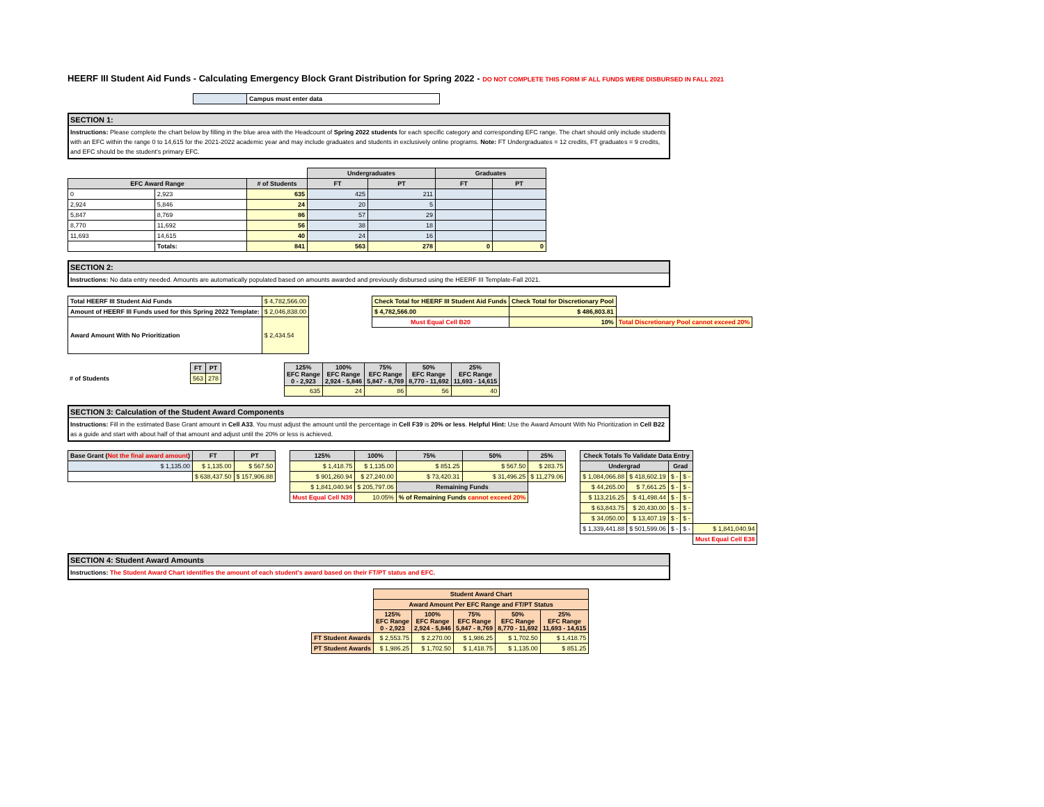HEERF III Student Aid Funds - Calculating Emergency Block Grant Distribution for Spring 2022 - DO NOT COMPLETE THIS FORM IF ALL FUNDS WERE DISBURSED IN FALL 2021
| | Campus must enter data |
SECTION 1:
Instructions: Please complete the chart below by filling in the blue area with the Headcount of Spring 2022 students for each specific category and corresponding EFC range. The chart should only include students with an EFC within the range 0 to 14,615 for the 2021-2022 academic year and may include graduates and students in exclusively online programs. Note: FT Undergraduates = 12 credits, FT graduates = 9 credits, and EFC should be the student's primary EFC.
| | | | Undergraduates | | Graduates | |
| --- | --- | --- | --- | --- | --- | --- |
| EFC Award Range | | # of Students | FT | PT | FT | PT |
| 0 | 2,923 | 635 | 425 | 211 | | |
| 2,924 | 5,846 | 24 | 20 | 5 | | |
| 5,847 | 8,769 | 86 | 57 | 29 | | |
| 8,770 | 11,692 | 56 | 38 | 18 | | |
| 11,693 | 14,615 | 40 | 24 | 16 | | |
| | Totals: | 841 | 563 | 278 | 0 | 0 |
SECTION 2:
Instructions: No data entry needed. Amounts are automatically populated based on amounts awarded and previously disbursed using the HEERF III Template-Fall 2021.
| Total HEERF III Student Aid Funds | $ 4,782,566.00 |
| Amount of HEERF III Funds used for this Spring 2022 Template: | $ 2,046,838.00 |
| Award Amount With No Prioritization | $ 2,434.54 |
| Check Total for HEERF III Student Aid Funds | Check Total for Discretionary Pool | |
| $ 4,782,566.00 | $ 486,803.81 | |
| Must Equal Cell B20 | 10% | Total Discretionary Pool cannot exceed 20% |
| | FT | PT |
| # of Students | 563 | 278 |
| 125% EFC Range 0 - 2,923 | 100% EFC Range 2,924 - 5,846 | 75% EFC Range 5,847 - 8,769 | 50% EFC Range 8,770 - 11,692 | 25% EFC Range 11,693 - 14,615 |
| --- | --- | --- | --- | --- |
| 635 | 24 | 86 | 56 | 40 |
SECTION 3: Calculation of the Student Award Components
Instructions: Fill in the estimated Base Grant amount in Cell A33. You must adjust the amount until the percentage in Cell F39 is 20% or less. Helpful Hint: Use the Award Amount With No Prioritization in Cell B22 as a guide and start with about half of that amount and adjust until the 20% or less is achieved.
| Base Grant ( Not the final award amount ) | FT | PT |
| --- | --- | --- |
| $ 1,135.00 | $ 1,135.00 | $ 567.50 |
| | $ 638,437.50 | $ 157,906.88 |
| 125% | 100% | 75% | 50% | 25% |
| --- | --- | --- | --- | --- |
| $ 1,418.75 | $ 1,135.00 | $ 851.25 | $ 567.50 | $ 283.75 |
| $ 901,260.94 | $ 27,240.00 | $ 73,420.31 | $ 31,496.25 | $ 11,279.06 |
| $ 1,841,040.94 | $ 205,797.06 | Remaining Funds | | |
| Must Equal Cell N39 | 10.05% | % of Remaining Funds cannot exceed 20% | | |
| Check Totals To Validate Data Entry | | | | |
| Undergrad | | Grad | | |
| $ 1,084,066.88 | $ 418,602.19 | $ - | $ - | |
| $ 44,265.00 | $ 7,661.25 | $ - | $ - | |
| $ 113,216.25 | $ 41,498.44 | $ - | $ - | |
| $ 63,843.75 | $ 20,430.00 | $ - | $ - | |
| $ 34,050.00 | $ 13,407.19 | $ - | $ - | |
| $ 1,339,441.88 | $ 501,599.06 | $ - | $ - | $ 1,841,040.94 |
| | | | | Must Equal Cell E38 |
SECTION 4: Student Award Amounts
Instructions: The Student Award Chart identifies the amount of each student's award based on their FT/PT status and EFC.
| | Student Award Chart | | | | |
| | Award Amount Per EFC Range and FT/PT Status | | | | |
| | 125% EFC Range 0 - 2,923 | 100% EFC Range 2,924 - 5,846 | 75% EFC Range 5,847 - 8,769 | 50% EFC Range 8,770 - 11,692 | 25% EFC Range 11,693 - 14,615 |
| FT Student Awards | $ 2,553.75 | $ 2,270.00 | $ 1,986.25 | $ 1,702.50 | $ 1,418.75 |
| PT Student Awards | $ 1,986.25 | $ 1,702.50 | $ 1,418.75 | $ 1,135.00 | $ 851.25 |